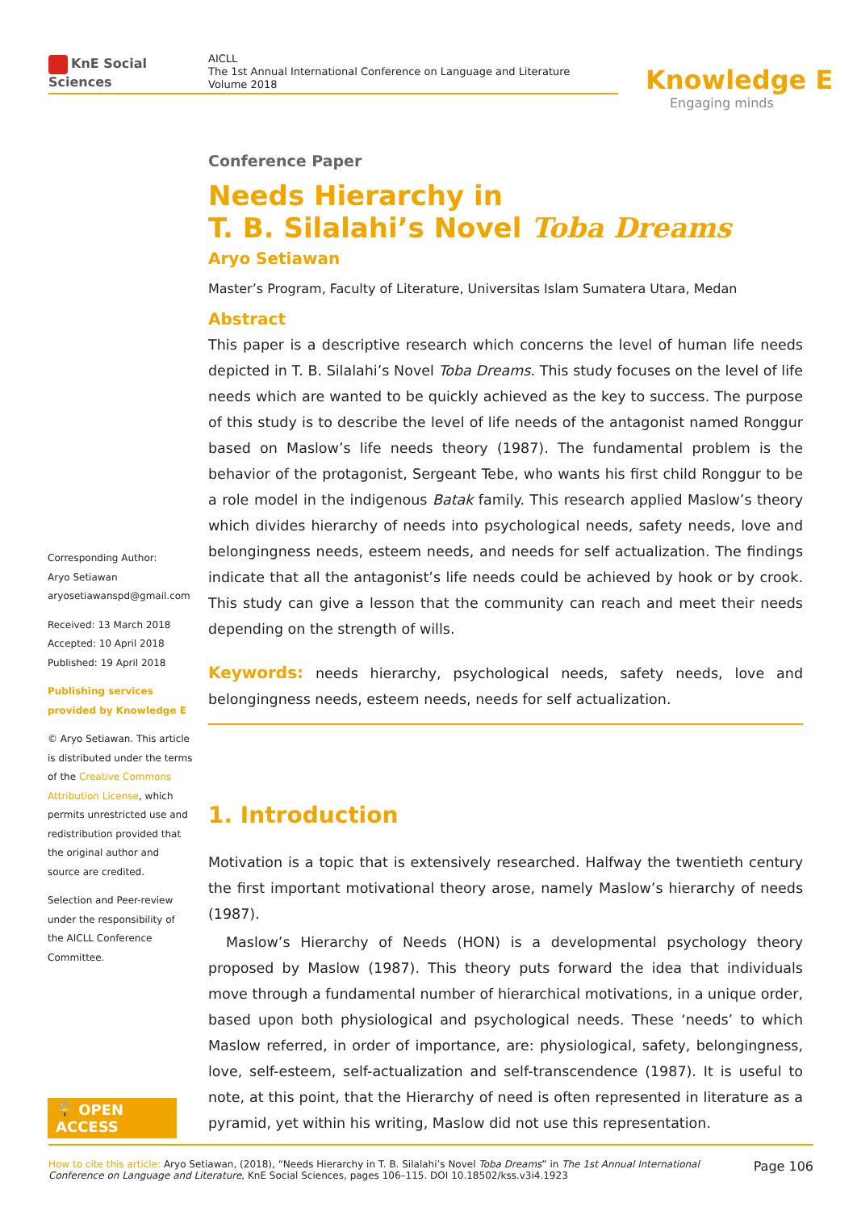KnE Social Sciences
AICLL
The 1st Annual International Conference on Language and Literature
Volume 2018
Knowledge E
Engaging minds
Conference Paper
Needs Hierarchy in
T. B. Silalahi’s Novel Toba Dreams
Aryo Setiawan
Master’s Program, Faculty of Literature, Universitas Islam Sumatera Utara, Medan
Abstract
This paper is a descriptive research which concerns the level of human life needs depicted in T. B. Silalahi’s Novel Toba Dreams. This study focuses on the level of life needs which are wanted to be quickly achieved as the key to success. The purpose of this study is to describe the level of life needs of the antagonist named Ronggur based on Maslow’s life needs theory (1987). The fundamental problem is the behavior of the protagonist, Sergeant Tebe, who wants his first child Ronggur to be a role model in the indigenous Batak family. This research applied Maslow’s theory which divides hierarchy of needs into psychological needs, safety needs, love and belongingness needs, esteem needs, and needs for self actualization. The findings indicate that all the antagonist’s life needs could be achieved by hook or by crook. This study can give a lesson that the community can reach and meet their needs depending on the strength of wills.
Keywords: needs hierarchy, psychological needs, safety needs, love and belongingness needs, esteem needs, needs for self actualization.
1. Introduction
Motivation is a topic that is extensively researched. Halfway the twentieth century the first important motivational theory arose, namely Maslow’s hierarchy of needs (1987).
Maslow’s Hierarchy of Needs (HON) is a developmental psychology theory proposed by Maslow (1987). This theory puts forward the idea that individuals move through a fundamental number of hierarchical motivations, in a unique order, based upon both physiological and psychological needs. These ‘needs’ to which Maslow referred, in order of importance, are: physiological, safety, belongingness, love, self-esteem, self-actualization and self-transcendence (1987). It is useful to note, at this point, that the Hierarchy of need is often represented in literature as a pyramid, yet within his writing, Maslow did not use this representation.
Corresponding Author:
Aryo Setiawan
aryosetiawanspd@gmail.com
Received: 13 March 2018
Accepted: 10 April 2018
Published: 19 April 2018
Publishing services provided by Knowledge E
© Aryo Setiawan. This article is distributed under the terms of the Creative Commons Attribution License, which permits unrestricted use and redistribution provided that the original author and source are credited.
Selection and Peer-review under the responsibility of the AICLL Conference Committee.
🔓 OPEN ACCESS
How to cite this article: Aryo Setiawan, (2018), “Needs Hierarchy in T. B. Silalahi’s Novel Toba Dreams” in The 1st Annual International Conference on Language and Literature, KnE Social Sciences, pages 106–115. DOI 10.18502/kss.v3i4.1923
Page 106